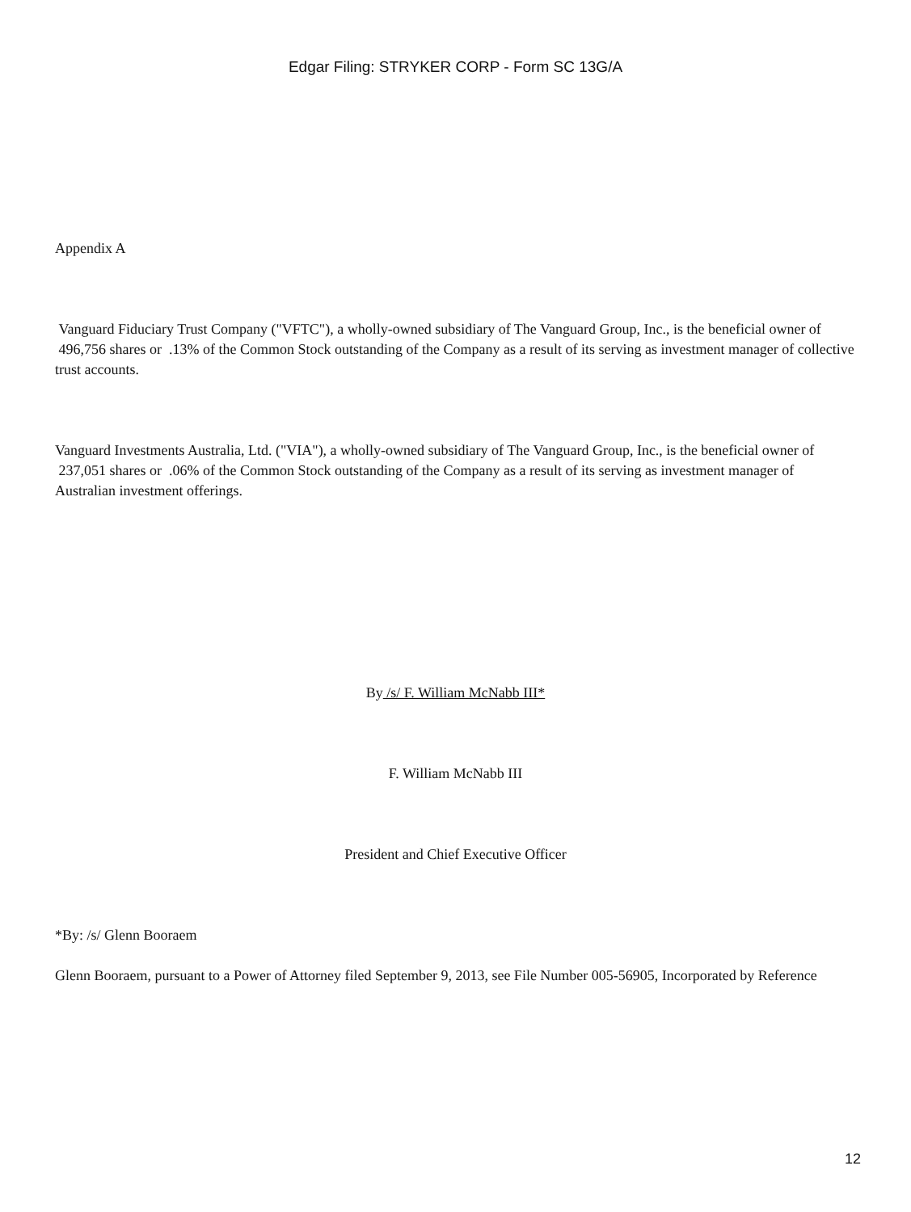Edgar Filing: STRYKER CORP - Form SC 13G/A
Appendix A
Vanguard Fiduciary Trust Company ("VFTC"), a wholly-owned subsidiary of The Vanguard Group, Inc., is the beneficial owner of 496,756 shares or .13% of the Common Stock outstanding of the Company as a result of its serving as investment manager of collective trust accounts.
Vanguard Investments Australia, Ltd. ("VIA"), a wholly-owned subsidiary of The Vanguard Group, Inc., is the beneficial owner of 237,051 shares or .06% of the Common Stock outstanding of the Company as a result of its serving as investment manager of Australian investment offerings.
By /s/ F. William McNabb III*
F. William McNabb III
President and Chief Executive Officer
*By: /s/ Glenn Booraem
Glenn Booraem, pursuant to a Power of Attorney filed September 9, 2013, see File Number 005-56905, Incorporated by Reference
12